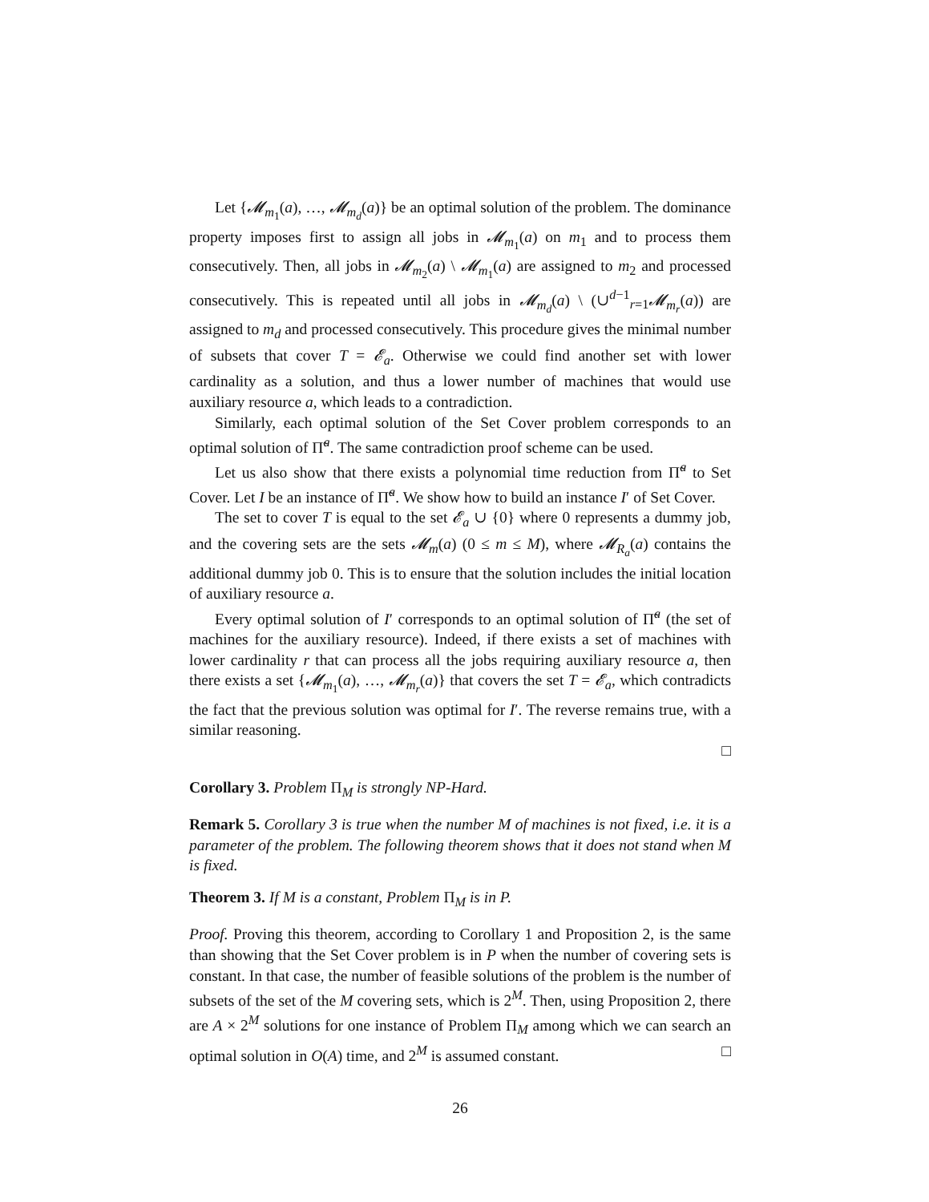Let {𝓜<sub>m<sub>1</sub></sub>(a), …, 𝓜<sub>m<sub>d</sub></sub>(a)} be an optimal solution of the problem. The dominance property imposes first to assign all jobs in 𝓜<sub>m<sub>1</sub></sub>(a) on m<sub>1</sub> and to process them consecutively. Then, all jobs in 𝓜<sub>m<sub>2</sub></sub>(a) \ 𝓜<sub>m<sub>1</sub></sub>(a) are assigned to m<sub>2</sub> and processed consecutively. This is repeated until all jobs in 𝓜<sub>m<sub>d</sub></sub>(a) \ (∪<sup>d−1</sup><sub>r=1</sub>𝓜<sub>m<sub>r</sub></sub>(a)) are assigned to m<sub>d</sub> and processed consecutively. This procedure gives the minimal number of subsets that cover T = 𝓔<sub>a</sub>. Otherwise we could find another set with lower cardinality as a solution, and thus a lower number of machines that would use auxiliary resource a, which leads to a contradiction.
Similarly, each optimal solution of the Set Cover problem corresponds to an optimal solution of Π̃<sup>a</sup>. The same contradiction proof scheme can be used.
Let us also show that there exists a polynomial time reduction from Π̃<sup>a</sup> to Set Cover. Let I be an instance of Π̃<sup>a</sup>. We show how to build an instance I′ of Set Cover.
The set to cover T is equal to the set 𝓔<sub>a</sub> ∪ {0} where 0 represents a dummy job, and the covering sets are the sets 𝓜<sub>m</sub>(a) (0 ≤ m ≤ M), where 𝓜<sub>R<sub>a</sub></sub>(a) contains the additional dummy job 0. This is to ensure that the solution includes the initial location of auxiliary resource a.
Every optimal solution of I′ corresponds to an optimal solution of Π̃<sup>a</sup> (the set of machines for the auxiliary resource). Indeed, if there exists a set of machines with lower cardinality r that can process all the jobs requiring auxiliary resource a, then there exists a set {𝓜<sub>m<sub>1</sub></sub>(a), …, 𝓜<sub>m<sub>r</sub></sub>(a)} that covers the set T = 𝓔<sub>a</sub>, which contradicts the fact that the previous solution was optimal for I′. The reverse remains true, with a similar reasoning.
□
Corollary 3. Problem Π<sub>M</sub> is strongly NP-Hard.
Remark 5. Corollary 3 is true when the number M of machines is not fixed, i.e. it is a parameter of the problem. The following theorem shows that it does not stand when M is fixed.
Theorem 3. If M is a constant, Problem Π<sub>M</sub> is in P.
Proof. Proving this theorem, according to Corollary 1 and Proposition 2, is the same than showing that the Set Cover problem is in P when the number of covering sets is constant. In that case, the number of feasible solutions of the problem is the number of subsets of the set of the M covering sets, which is 2<sup>M</sup>. Then, using Proposition 2, there are A × 2<sup>M</sup> solutions for one instance of Problem Π<sub>M</sub> among which we can search an optimal solution in O(A) time, and 2<sup>M</sup> is assumed constant. □
26